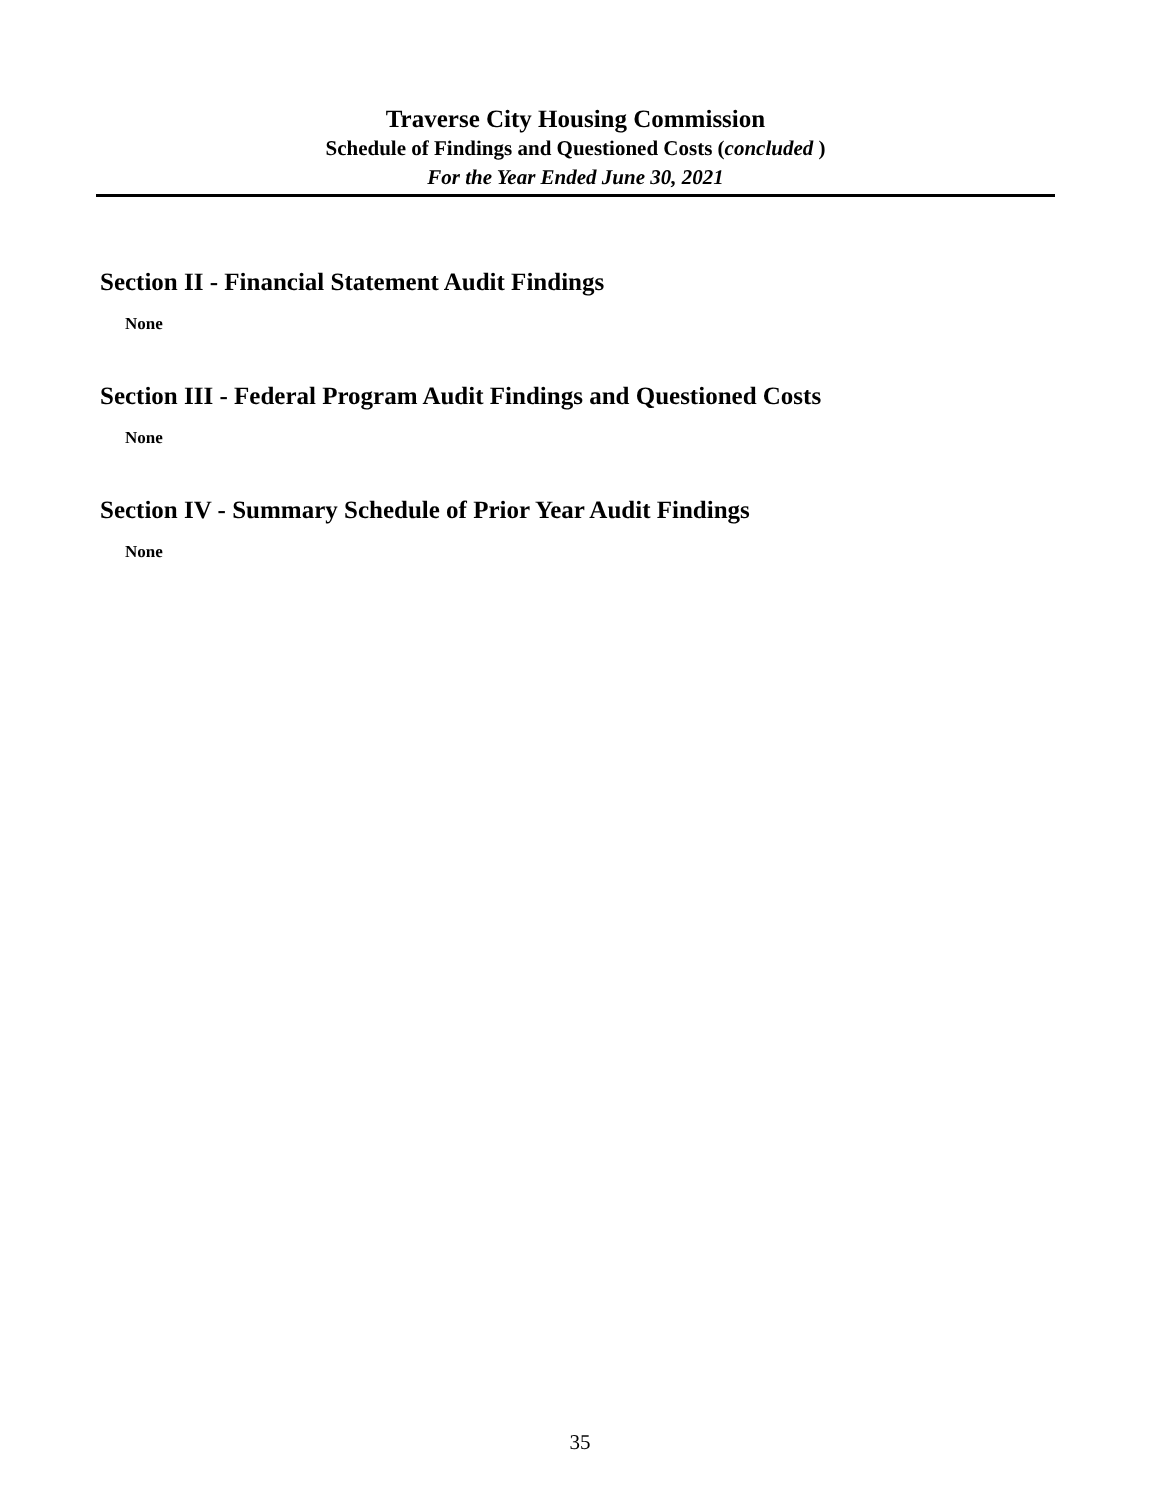Traverse City Housing Commission
Schedule of Findings and Questioned Costs (concluded )
For the Year Ended June 30, 2021
Section II - Financial Statement Audit Findings
None
Section III - Federal Program Audit Findings and Questioned Costs
None
Section IV - Summary Schedule of Prior Year Audit Findings
None
35